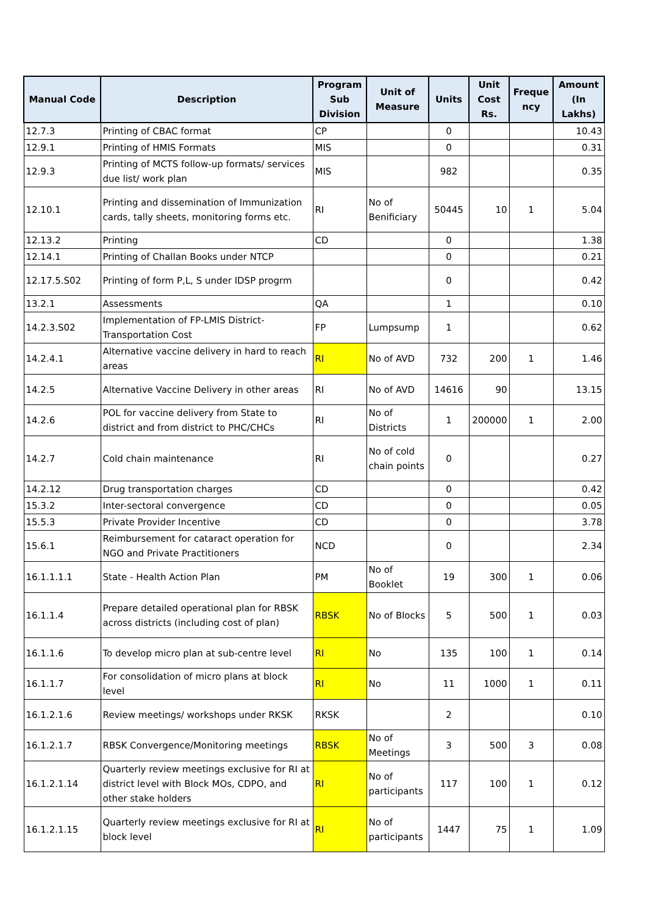| Manual Code | Description | Program Sub Division | Unit of Measure | Units | Unit Cost Rs. | Freque ncy | Amount (In Lakhs) |
| --- | --- | --- | --- | --- | --- | --- | --- |
| 12.7.3 | Printing of CBAC format | CP | | 0 | | | 10.43 |
| 12.9.1 | Printing of HMIS Formats | MIS | | 0 | | | 0.31 |
| 12.9.3 | Printing of MCTS follow-up formats/ services due list/ work plan | MIS | | 982 | | | 0.35 |
| 12.10.1 | Printing and dissemination of Immunization cards, tally sheets, monitoring forms etc. | RI | No of Benificiary | 50445 | 10 | 1 | 5.04 |
| 12.13.2 | Printing | CD | | 0 | | | 1.38 |
| 12.14.1 | Printing of Challan Books under NTCP | | | 0 | | | 0.21 |
| 12.17.5.S02 | Printing of form P,L, S under IDSP progrm | | | 0 | | | 0.42 |
| 13.2.1 | Assessments | QA | | 1 | | | 0.10 |
| 14.2.3.S02 | Implementation of FP-LMIS District-Transportation Cost | FP | Lumpsump | 1 | | | 0.62 |
| 14.2.4.1 | Alternative vaccine delivery in hard to reach areas | RI | No of AVD | 732 | 200 | 1 | 1.46 |
| 14.2.5 | Alternative Vaccine Delivery in other areas | RI | No of AVD | 14616 | 90 | | 13.15 |
| 14.2.6 | POL for vaccine delivery from State to district and from district to PHC/CHCs | RI | No of Districts | 1 | 200000 | 1 | 2.00 |
| 14.2.7 | Cold chain maintenance | RI | No of cold chain points | 0 | | | 0.27 |
| 14.2.12 | Drug transportation charges | CD | | 0 | | | 0.42 |
| 15.3.2 | Inter-sectoral convergence | CD | | 0 | | | 0.05 |
| 15.5.3 | Private Provider Incentive | CD | | 0 | | | 3.78 |
| 15.6.1 | Reimbursement for cataract operation for NGO and Private Practitioners | NCD | | 0 | | | 2.34 |
| 16.1.1.1.1 | State - Health Action Plan | PM | No of Booklet | 19 | 300 | 1 | 0.06 |
| 16.1.1.4 | Prepare detailed operational plan for RBSK across districts (including cost of plan) | RBSK | No of Blocks | 5 | 500 | 1 | 0.03 |
| 16.1.1.6 | To develop micro plan at sub-centre level | RI | No | 135 | 100 | 1 | 0.14 |
| 16.1.1.7 | For consolidation of micro plans at block level | RI | No | 11 | 1000 | 1 | 0.11 |
| 16.1.2.1.6 | Review meetings/ workshops under RKSK | RKSK | | 2 | | | 0.10 |
| 16.1.2.1.7 | RBSK Convergence/Monitoring meetings | RBSK | No of Meetings | 3 | 500 | 3 | 0.08 |
| 16.1.2.1.14 | Quarterly review meetings exclusive for RI at district level with Block MOs, CDPO, and other stake holders | RI | No of participants | 117 | 100 | 1 | 0.12 |
| 16.1.2.1.15 | Quarterly review meetings exclusive for RI at block level | RI | No of participants | 1447 | 75 | 1 | 1.09 |